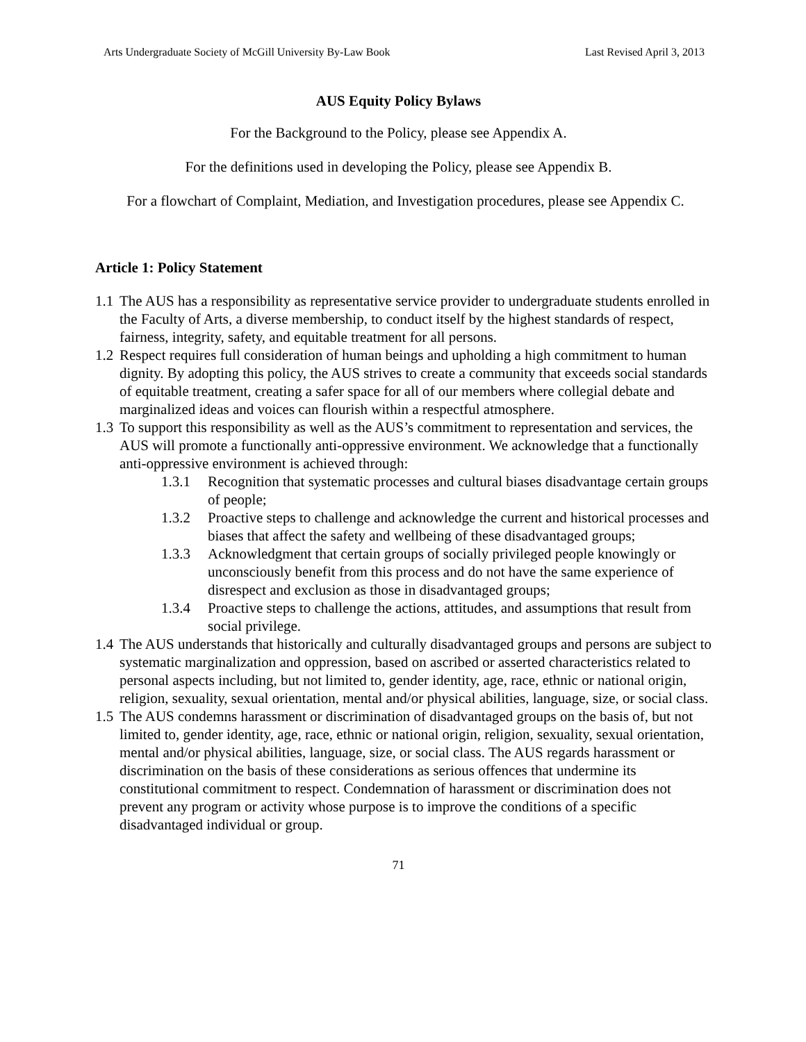Arts Undergraduate Society of McGill University By-Law Book Last Revised April 3, 2013
AUS Equity Policy Bylaws
For the Background to the Policy, please see Appendix A.
For the definitions used in developing the Policy, please see Appendix B.
For a flowchart of Complaint, Mediation, and Investigation procedures, please see Appendix C.
Article 1: Policy Statement
1.1 The AUS has a responsibility as representative service provider to undergraduate students enrolled in the Faculty of Arts, a diverse membership, to conduct itself by the highest standards of respect, fairness, integrity, safety, and equitable treatment for all persons.
1.2 Respect requires full consideration of human beings and upholding a high commitment to human dignity. By adopting this policy, the AUS strives to create a community that exceeds social standards of equitable treatment, creating a safer space for all of our members where collegial debate and marginalized ideas and voices can flourish within a respectful atmosphere.
1.3 To support this responsibility as well as the AUS’s commitment to representation and services, the AUS will promote a functionally anti-oppressive environment. We acknowledge that a functionally anti-oppressive environment is achieved through:
1.3.1 Recognition that systematic processes and cultural biases disadvantage certain groups of people;
1.3.2 Proactive steps to challenge and acknowledge the current and historical processes and biases that affect the safety and wellbeing of these disadvantaged groups;
1.3.3 Acknowledgment that certain groups of socially privileged people knowingly or unconsciously benefit from this process and do not have the same experience of disrespect and exclusion as those in disadvantaged groups;
1.3.4 Proactive steps to challenge the actions, attitudes, and assumptions that result from social privilege.
1.4 The AUS understands that historically and culturally disadvantaged groups and persons are subject to systematic marginalization and oppression, based on ascribed or asserted characteristics related to personal aspects including, but not limited to, gender identity, age, race, ethnic or national origin, religion, sexuality, sexual orientation, mental and/or physical abilities, language, size, or social class.
1.5 The AUS condemns harassment or discrimination of disadvantaged groups on the basis of, but not limited to, gender identity, age, race, ethnic or national origin, religion, sexuality, sexual orientation, mental and/or physical abilities, language, size, or social class. The AUS regards harassment or discrimination on the basis of these considerations as serious offences that undermine its constitutional commitment to respect. Condemnation of harassment or discrimination does not prevent any program or activity whose purpose is to improve the conditions of a specific disadvantaged individual or group.
71